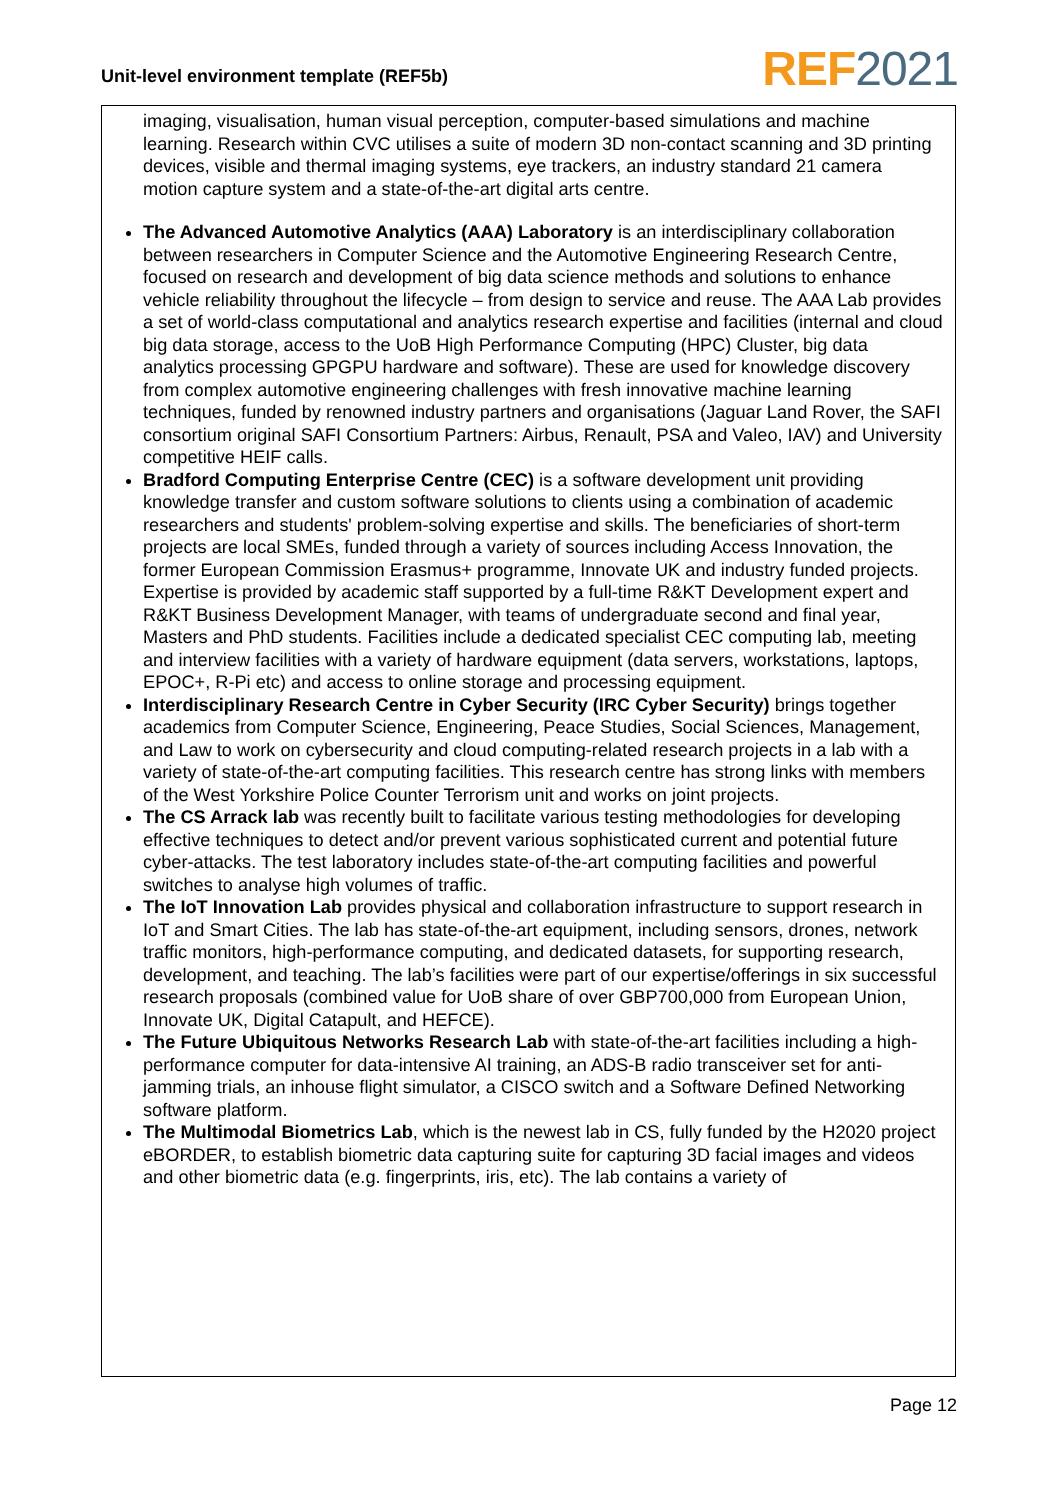Unit-level environment template (REF5b)
REF 2021
imaging, visualisation, human visual perception, computer-based simulations and machine learning. Research within CVC utilises a suite of modern 3D non-contact scanning and 3D printing devices, visible and thermal imaging systems, eye trackers, an industry standard 21 camera motion capture system and a state-of-the-art digital arts centre.
The Advanced Automotive Analytics (AAA) Laboratory is an interdisciplinary collaboration between researchers in Computer Science and the Automotive Engineering Research Centre, focused on research and development of big data science methods and solutions to enhance vehicle reliability throughout the lifecycle – from design to service and reuse. The AAA Lab provides a set of world-class computational and analytics research expertise and facilities (internal and cloud big data storage, access to the UoB High Performance Computing (HPC) Cluster, big data analytics processing GPGPU hardware and software). These are used for knowledge discovery from complex automotive engineering challenges with fresh innovative machine learning techniques, funded by renowned industry partners and organisations (Jaguar Land Rover, the SAFI consortium original SAFI Consortium Partners: Airbus, Renault, PSA and Valeo, IAV) and University competitive HEIF calls.
Bradford Computing Enterprise Centre (CEC) is a software development unit providing knowledge transfer and custom software solutions to clients using a combination of academic researchers and students' problem-solving expertise and skills. The beneficiaries of short-term projects are local SMEs, funded through a variety of sources including Access Innovation, the former European Commission Erasmus+ programme, Innovate UK and industry funded projects. Expertise is provided by academic staff supported by a full-time R&KT Development expert and R&KT Business Development Manager, with teams of undergraduate second and final year, Masters and PhD students. Facilities include a dedicated specialist CEC computing lab, meeting and interview facilities with a variety of hardware equipment (data servers, workstations, laptops, EPOC+, R-Pi etc) and access to online storage and processing equipment.
Interdisciplinary Research Centre in Cyber Security (IRC Cyber Security) brings together academics from Computer Science, Engineering, Peace Studies, Social Sciences, Management, and Law to work on cybersecurity and cloud computing-related research projects in a lab with a variety of state-of-the-art computing facilities. This research centre has strong links with members of the West Yorkshire Police Counter Terrorism unit and works on joint projects.
The CS Arrack lab was recently built to facilitate various testing methodologies for developing effective techniques to detect and/or prevent various sophisticated current and potential future cyber-attacks. The test laboratory includes state-of-the-art computing facilities and powerful switches to analyse high volumes of traffic.
The IoT Innovation Lab provides physical and collaboration infrastructure to support research in IoT and Smart Cities. The lab has state-of-the-art equipment, including sensors, drones, network traffic monitors, high-performance computing, and dedicated datasets, for supporting research, development, and teaching. The lab’s facilities were part of our expertise/offerings in six successful research proposals (combined value for UoB share of over GBP700,000 from European Union, Innovate UK, Digital Catapult, and HEFCE).
The Future Ubiquitous Networks Research Lab with state-of-the-art facilities including a high-performance computer for data-intensive AI training, an ADS-B radio transceiver set for anti-jamming trials, an inhouse flight simulator, a CISCO switch and a Software Defined Networking software platform.
The Multimodal Biometrics Lab, which is the newest lab in CS, fully funded by the H2020 project eBORDER, to establish biometric data capturing suite for capturing 3D facial images and videos and other biometric data (e.g. fingerprints, iris, etc). The lab contains a variety of
Page 12